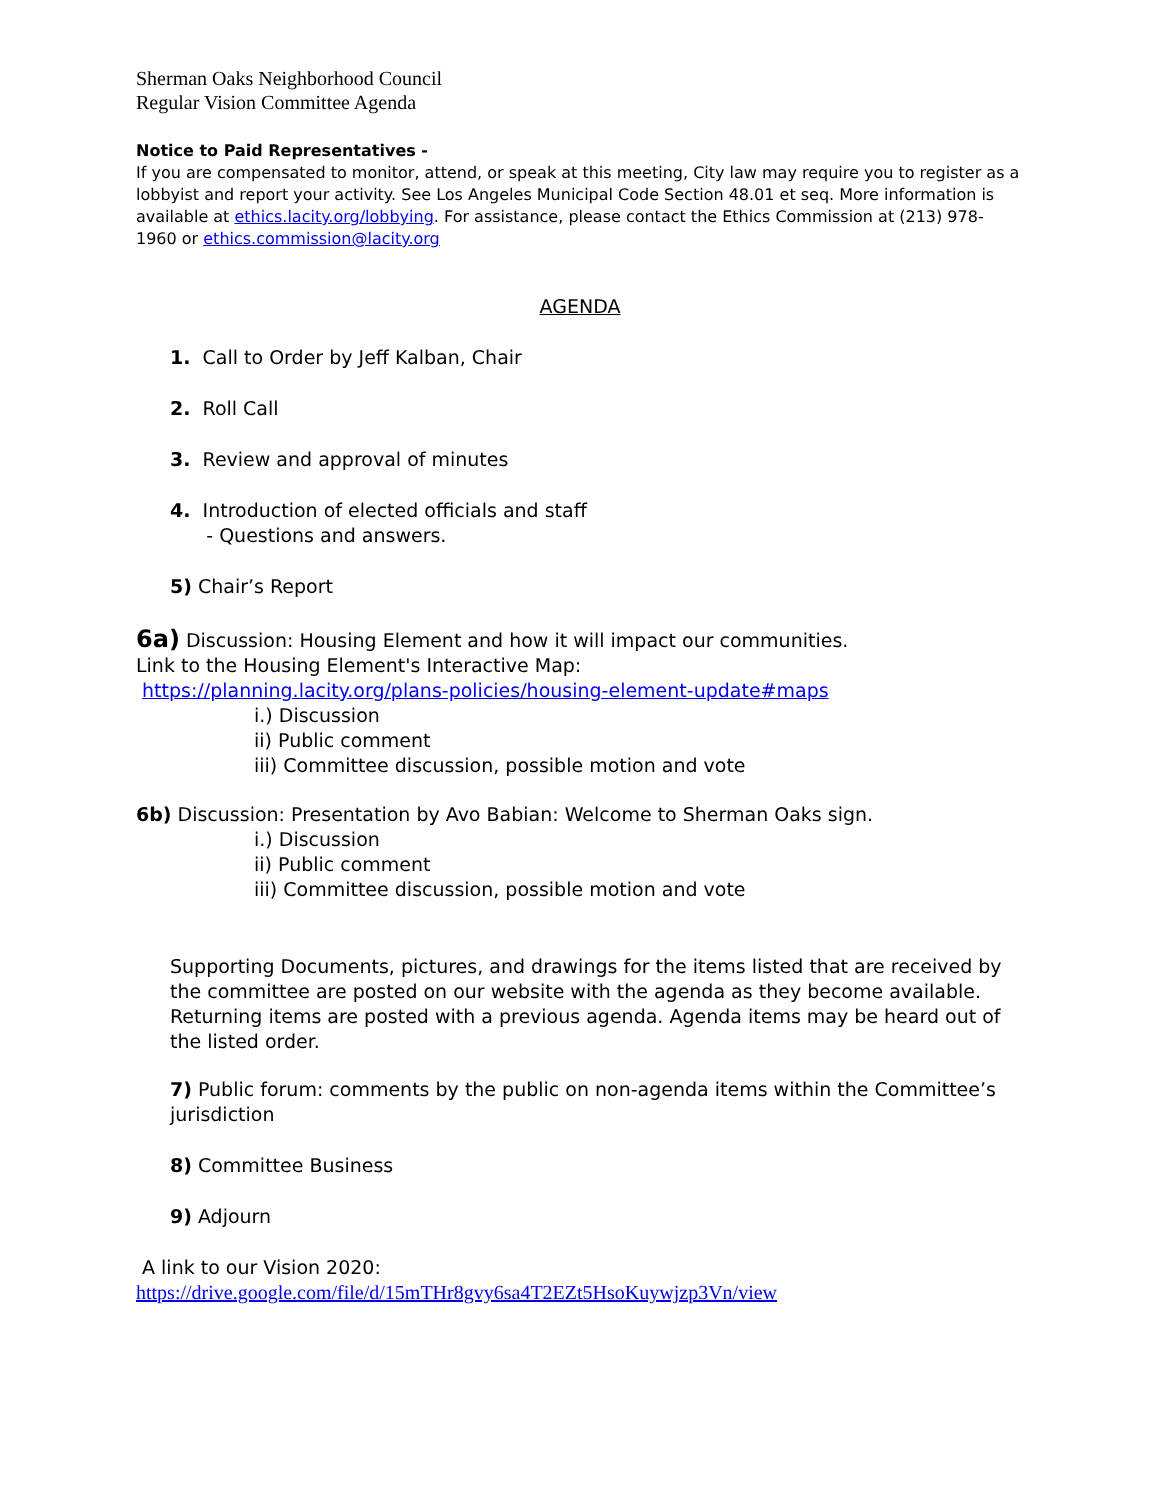Sherman Oaks Neighborhood Council
Regular Vision Committee Agenda
Notice to Paid Representatives -
If you are compensated to monitor, attend, or speak at this meeting, City law may require you to register as a lobbyist and report your activity. See Los Angeles Municipal Code Section 48.01 et seq. More information is available at ethics.lacity.org/lobbying. For assistance, please contact the Ethics Commission at (213) 978-1960 or ethics.commission@lacity.org
AGENDA
1. Call to Order by Jeff Kalban, Chair
2. Roll Call
3. Review and approval of minutes
4. Introduction of elected officials and staff
- Questions and answers.
5) Chair’s Report
6a) Discussion: Housing Element and how it will impact our communities.
Link to the Housing Element's Interactive Map:
https://planning.lacity.org/plans-policies/housing-element-update#maps
i.) Discussion
ii) Public comment
iii) Committee discussion, possible motion and vote
6b) Discussion: Presentation by Avo Babian: Welcome to Sherman Oaks sign.
i.) Discussion
ii) Public comment
iii) Committee discussion, possible motion and vote
Supporting Documents, pictures, and drawings for the items listed that are received by the committee are posted on our website with the agenda as they become available. Returning items are posted with a previous agenda. Agenda items may be heard out of the listed order.
7) Public forum: comments by the public on non-agenda items within the Committee’s jurisdiction
8) Committee Business
9) Adjourn
A link to our Vision 2020:
https://drive.google.com/file/d/15mTHr8gvy6sa4T2EZt5HsoKuywjzp3Vn/view